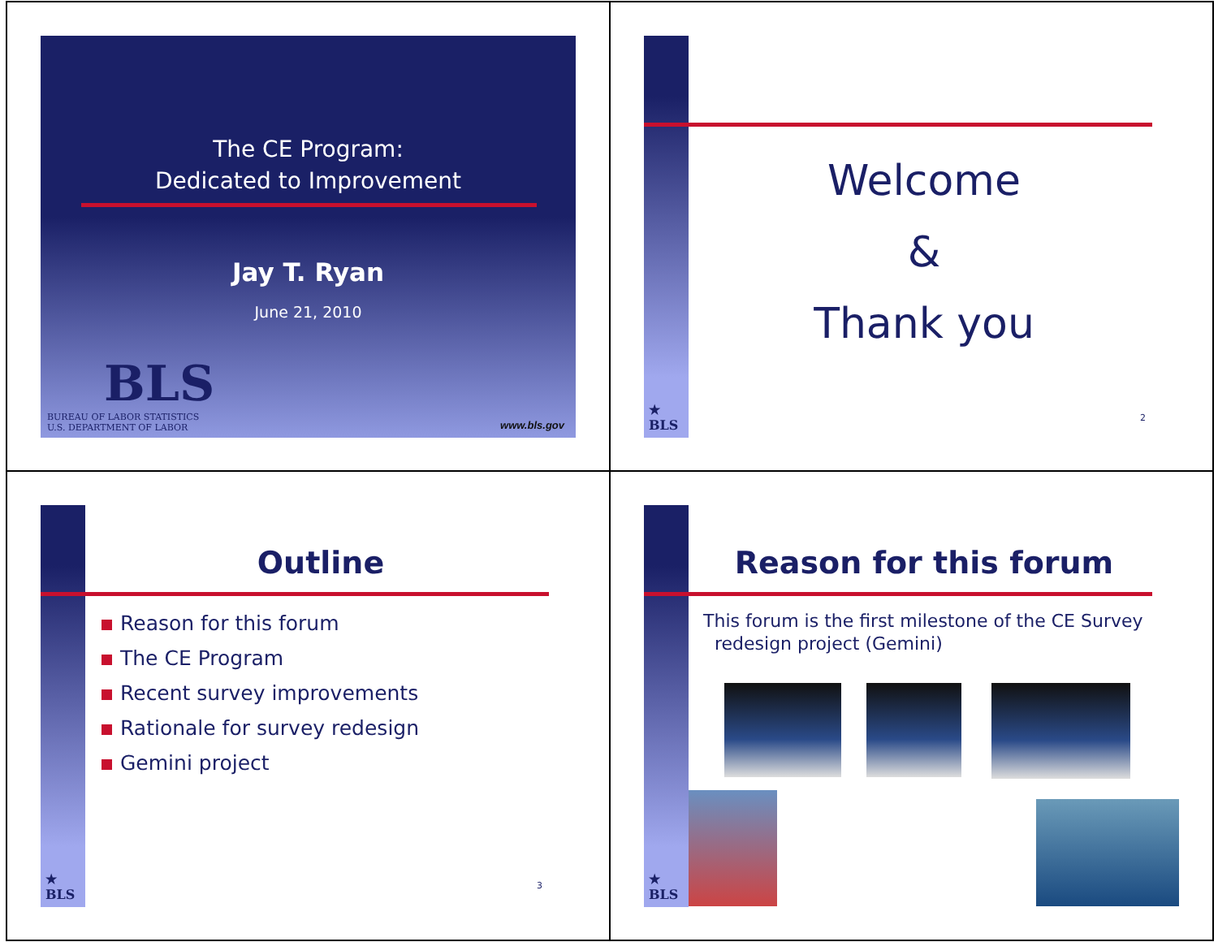The CE Program:
Dedicated to Improvement
Jay T. Ryan
June 21, 2010
BLS
BUREAU OF LABOR STATISTICS
U.S. DEPARTMENT OF LABOR
www.bls.gov
★
BLS
Welcome
&
Thank you
2
★
BLS
Outline
Reason for this forum
The CE Program
Recent survey improvements
Rationale for survey redesign
Gemini project
3
★
BLS
Reason for this forum
This forum is the first milestone of the CE Survey
redesign project (Gemini)